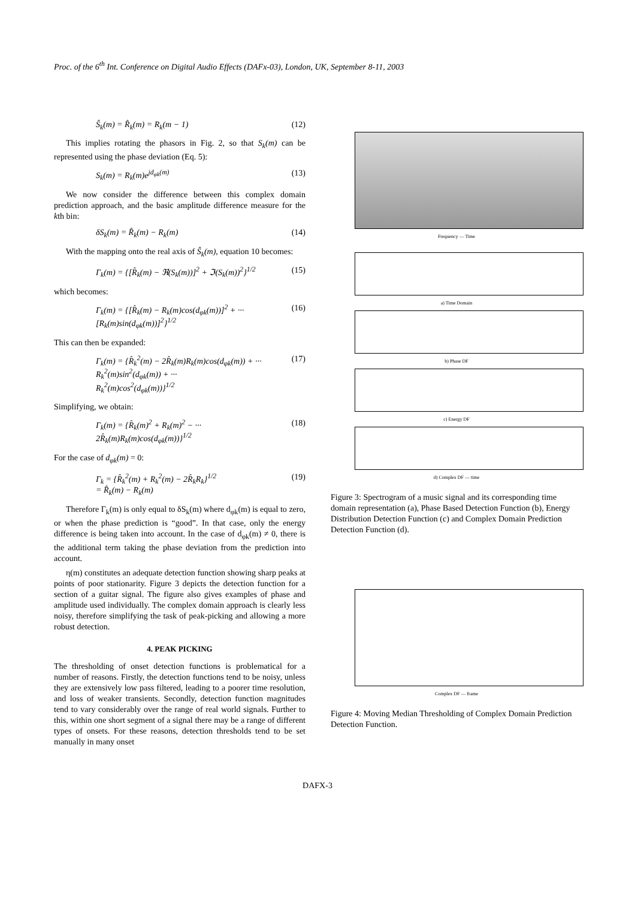Proc. of the 6<sup>th</sup> Int. Conference on Digital Audio Effects (DAFx-03), London, UK, September 8-11, 2003
Ŝ<sub>k</sub>(m) = R̂<sub>k</sub>(m) = R<sub>k</sub>(m − 1) (12)
This implies rotating the phasors in Fig. 2, so that S<sub>k</sub>(m) can be represented using the phase deviation (Eq. 5):
S<sub>k</sub>(m) = R<sub>k</sub>(m)e<sup>jd<sub>φk</sub>(m)</sup> (13)
We now consider the difference between this complex domain prediction approach, and the basic amplitude difference measure for the kth bin:
δS<sub>k</sub>(m) = R̂<sub>k</sub>(m) − R<sub>k</sub>(m) (14)
With the mapping onto the real axis of Ŝ<sub>k</sub>(m), equation 10 becomes:
Γ<sub>k</sub>(m) = {[R̂<sub>k</sub>(m) − ℜ(S<sub>k</sub>(m))]<sup>2</sup> + ℑ(S<sub>k</sub>(m))<sup>2</sup>}<sup>1/2</sup> (15)
which becomes:
Γ<sub>k</sub>(m) = {[R̂<sub>k</sub>(m) − R<sub>k</sub>(m)cos(d<sub>φk</sub>(m))]<sup>2</sup> + ···
[R<sub>k</sub>(m)sin(d<sub>φk</sub>(m))]<sup>2</sup>}<sup>1/2</sup> (16)
This can then be expanded:
Γ<sub>k</sub>(m) = {R̂<sub>k</sub><sup>2</sup>(m) − 2R̂<sub>k</sub>(m)R<sub>k</sub>(m)cos(d<sub>φk</sub>(m)) + ···
R<sub>k</sub><sup>2</sup>(m)sin<sup>2</sup>(d<sub>φk</sub>(m)) + ···
R<sub>k</sub><sup>2</sup>(m)cos<sup>2</sup>(d<sub>φk</sub>(m))}<sup>1/2</sup> (17)
Simplifying, we obtain:
Γ<sub>k</sub>(m) = {R̂<sub>k</sub>(m)<sup>2</sup> + R<sub>k</sub>(m)<sup>2</sup> − ···
2R̂<sub>k</sub>(m)R<sub>k</sub>(m)cos(d<sub>φk</sub>(m))}<sup>1/2</sup> (18)
For the case of d<sub>φk</sub>(m) = 0:
Γ<sub>k</sub> = {R̂<sub>k</sub><sup>2</sup>(m) + R<sub>k</sub><sup>2</sup>(m) − 2R̂<sub>k</sub>R<sub>k</sub>}<sup>1/2</sup>
= R̂<sub>k</sub>(m) − R<sub>k</sub>(m) (19)
Therefore Γ<sub>k</sub>(m) is only equal to δS<sub>k</sub>(m) where d<sub>φk</sub>(m) is equal to zero, or when the phase prediction is “good”. In that case, only the energy difference is being taken into account. In the case of d<sub>φk</sub>(m) ≠ 0, there is the additional term taking the phase deviation from the prediction into account.
η(m) constitutes an adequate detection function showing sharp peaks at points of poor stationarity. Figure 3 depicts the detection function for a section of a guitar signal. The figure also gives examples of phase and amplitude used individually. The complex domain approach is clearly less noisy, therefore simplifying the task of peak-picking and allowing a more robust detection.
4. PEAK PICKING
The thresholding of onset detection functions is problematical for a number of reasons. Firstly, the detection functions tend to be noisy, unless they are extensively low pass filtered, leading to a poorer time resolution, and loss of weaker transients. Secondly, detection function magnitudes tend to vary considerably over the range of real world signals. Further to this, within one short segment of a signal there may be a range of different types of onsets. For these reasons, detection thresholds tend to be set manually in many onset
Frequency — Time
a) Time Domain
b) Phase DF
c) Energy DF
d) Complex DF — time
Figure 3: Spectrogram of a music signal and its corresponding time domain representation (a), Phase Based Detection Function (b), Energy Distribution Detection Function (c) and Complex Domain Prediction Detection Function (d).
Complex DF — frame
Figure 4: Moving Median Thresholding of Complex Domain Prediction Detection Function.
DAFX-3